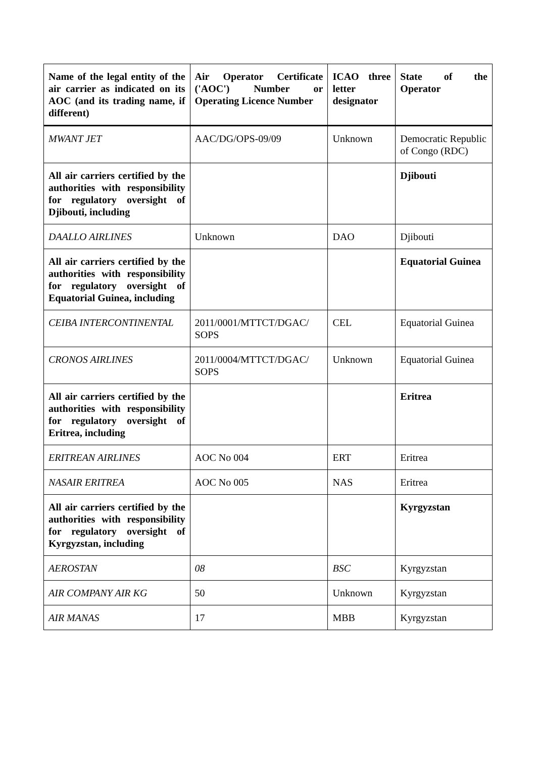| Name of the legal entity of the air carrier as indicated on its AOC (and its trading name, if different) | Air Operator Certificate ('AOC') Number or Operating Licence Number | ICAO three letter designator | State of the Operator |
| --- | --- | --- | --- |
| MWANT JET | AAC/DG/OPS-09/09 | Unknown | Democratic Republic of Congo (RDC) |
| All air carriers certified by the authorities with responsibility for regulatory oversight of Djibouti, including | | | Djibouti |
| DAALLO AIRLINES | Unknown | DAO | Djibouti |
| All air carriers certified by the authorities with responsibility for regulatory oversight of Equatorial Guinea, including | | | Equatorial Guinea |
| CEIBA INTERCONTINENTAL | 2011/0001/MTTCT/DGAC/ SOPS | CEL | Equatorial Guinea |
| CRONOS AIRLINES | 2011/0004/MTTCT/DGAC/ SOPS | Unknown | Equatorial Guinea |
| All air carriers certified by the authorities with responsibility for regulatory oversight of Eritrea, including | | | Eritrea |
| ERITREAN AIRLINES | AOC No 004 | ERT | Eritrea |
| NASAIR ERITREA | AOC No 005 | NAS | Eritrea |
| All air carriers certified by the authorities with responsibility for regulatory oversight of Kyrgyzstan, including | | | Kyrgyzstan |
| AEROSTAN | 08 | BSC | Kyrgyzstan |
| AIR COMPANY AIR KG | 50 | Unknown | Kyrgyzstan |
| AIR MANAS | 17 | MBB | Kyrgyzstan |